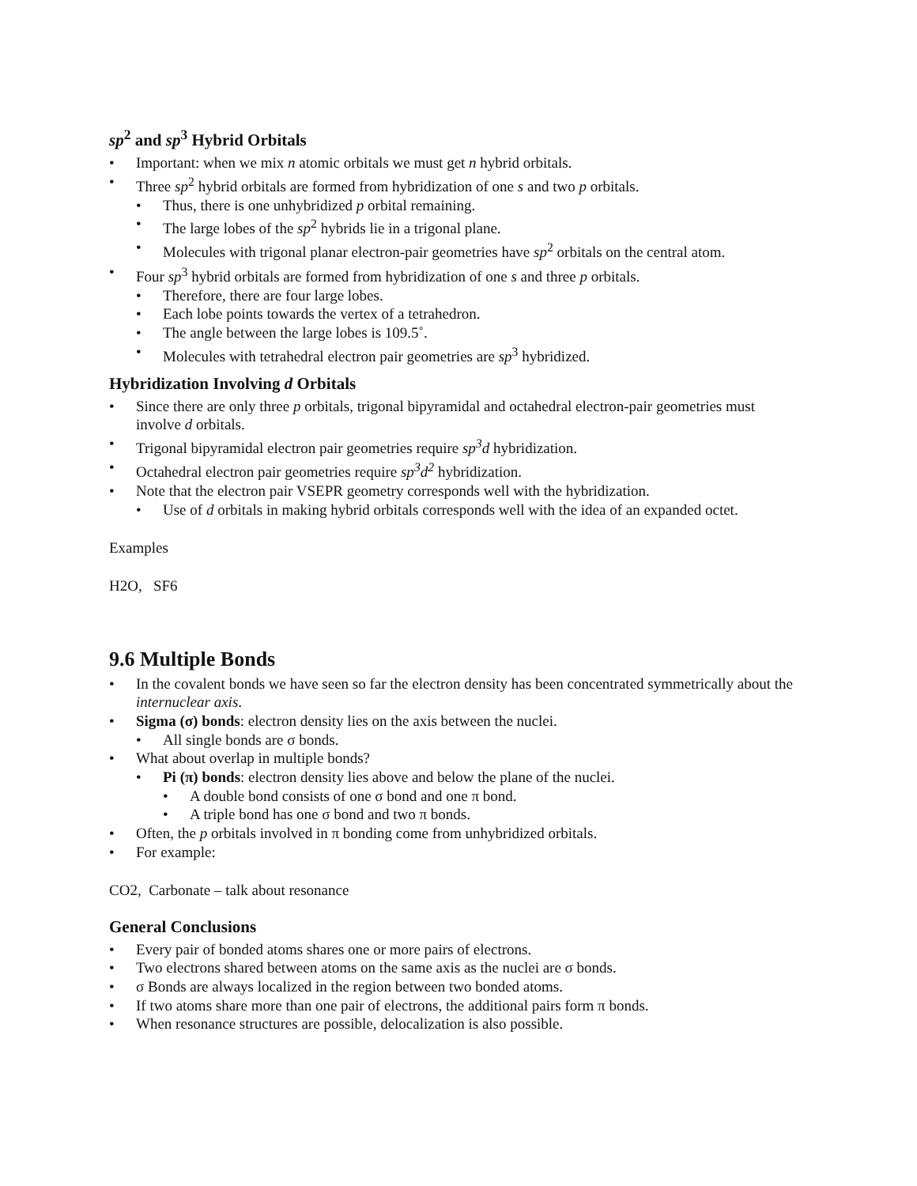sp<sup>2</sup> and sp<sup>3</sup> Hybrid Orbitals
• Important: when we mix n atomic orbitals we must get n hybrid orbitals.
• Three sp<sup>2</sup> hybrid orbitals are formed from hybridization of one s and two p orbitals.
• Thus, there is one unhybridized p orbital remaining.
• The large lobes of the sp<sup>2</sup> hybrids lie in a trigonal plane.
• Molecules with trigonal planar electron-pair geometries have sp<sup>2</sup> orbitals on the central atom.
• Four sp<sup>3</sup> hybrid orbitals are formed from hybridization of one s and three p orbitals.
• Therefore, there are four large lobes.
• Each lobe points towards the vertex of a tetrahedron.
• The angle between the large lobes is 109.5˚.
• Molecules with tetrahedral electron pair geometries are sp<sup>3</sup> hybridized.
Hybridization Involving d Orbitals
• Since there are only three p orbitals, trigonal bipyramidal and octahedral electron-pair geometries must involve d orbitals.
• Trigonal bipyramidal electron pair geometries require sp<sup>3</sup>d hybridization.
• Octahedral electron pair geometries require sp<sup>3</sup>d<sup>2</sup> hybridization.
• Note that the electron pair VSEPR geometry corresponds well with the hybridization.
• Use of d orbitals in making hybrid orbitals corresponds well with the idea of an expanded octet.
Examples
H2O, SF6
9.6 Multiple Bonds
• In the covalent bonds we have seen so far the electron density has been concentrated symmetrically about the internuclear axis.
• Sigma (σ) bonds: electron density lies on the axis between the nuclei.
• All single bonds are σ bonds.
• What about overlap in multiple bonds?
• Pi (π) bonds: electron density lies above and below the plane of the nuclei.
• A double bond consists of one σ bond and one π bond.
• A triple bond has one σ bond and two π bonds.
• Often, the p orbitals involved in π bonding come from unhybridized orbitals.
• For example:
CO2, Carbonate – talk about resonance
General Conclusions
• Every pair of bonded atoms shares one or more pairs of electrons.
• Two electrons shared between atoms on the same axis as the nuclei are σ bonds.
• σ Bonds are always localized in the region between two bonded atoms.
• If two atoms share more than one pair of electrons, the additional pairs form π bonds.
• When resonance structures are possible, delocalization is also possible.